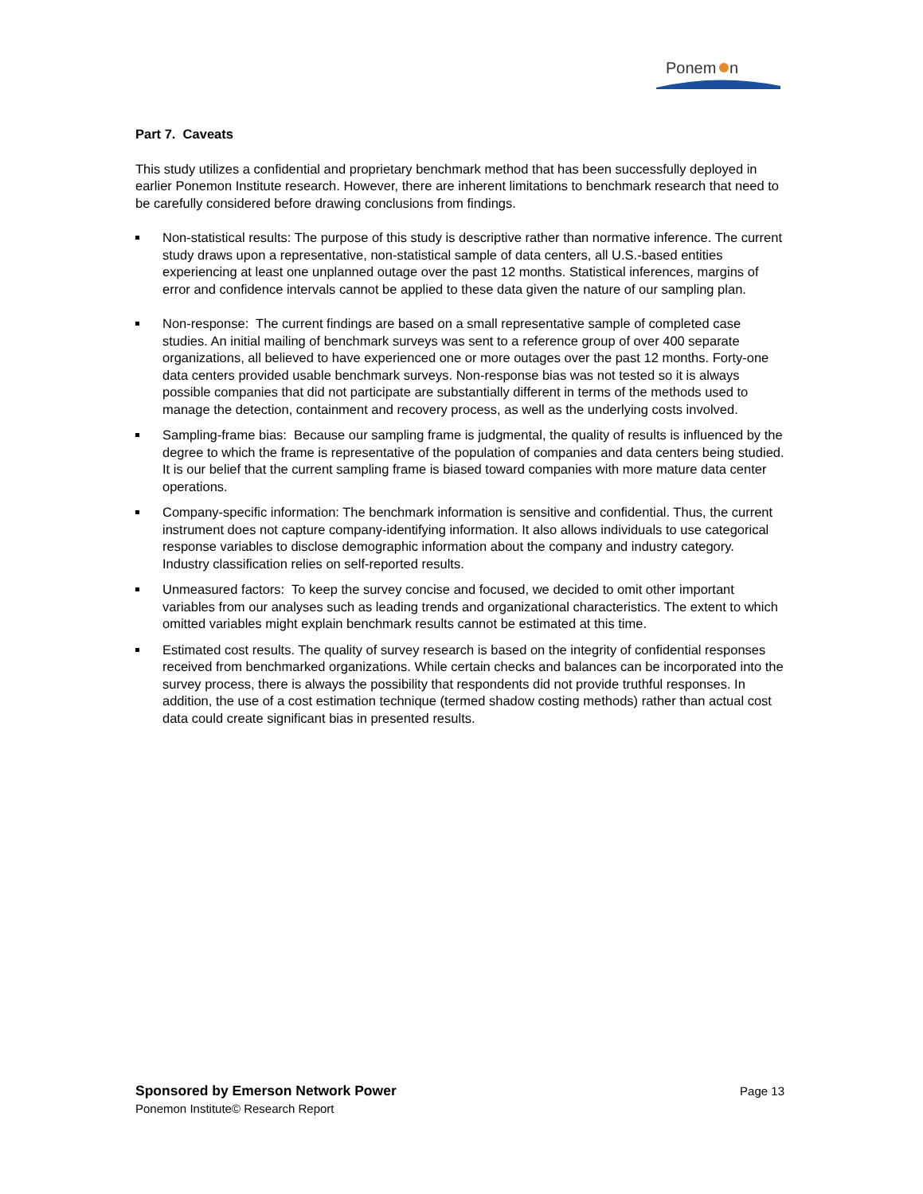Ponem
n
Part 7. Caveats
This study utilizes a confidential and proprietary benchmark method that has been successfully deployed in earlier Ponemon Institute research. However, there are inherent limitations to benchmark research that need to be carefully considered before drawing conclusions from findings.
Non-statistical results: The purpose of this study is descriptive rather than normative inference. The current study draws upon a representative, non-statistical sample of data centers, all U.S.-based entities experiencing at least one unplanned outage over the past 12 months. Statistical inferences, margins of error and confidence intervals cannot be applied to these data given the nature of our sampling plan.
Non-response: The current findings are based on a small representative sample of completed case studies. An initial mailing of benchmark surveys was sent to a reference group of over 400 separate organizations, all believed to have experienced one or more outages over the past 12 months. Forty-one data centers provided usable benchmark surveys. Non-response bias was not tested so it is always possible companies that did not participate are substantially different in terms of the methods used to manage the detection, containment and recovery process, as well as the underlying costs involved.
Sampling-frame bias: Because our sampling frame is judgmental, the quality of results is influenced by the degree to which the frame is representative of the population of companies and data centers being studied. It is our belief that the current sampling frame is biased toward companies with more mature data center operations.
Company-specific information: The benchmark information is sensitive and confidential. Thus, the current instrument does not capture company-identifying information. It also allows individuals to use categorical response variables to disclose demographic information about the company and industry category. Industry classification relies on self-reported results.
Unmeasured factors: To keep the survey concise and focused, we decided to omit other important variables from our analyses such as leading trends and organizational characteristics. The extent to which omitted variables might explain benchmark results cannot be estimated at this time.
Estimated cost results. The quality of survey research is based on the integrity of confidential responses received from benchmarked organizations. While certain checks and balances can be incorporated into the survey process, there is always the possibility that respondents did not provide truthful responses. In addition, the use of a cost estimation technique (termed shadow costing methods) rather than actual cost data could create significant bias in presented results.
Sponsored by Emerson Network Power
Page 13
Ponemon Institute© Research Report